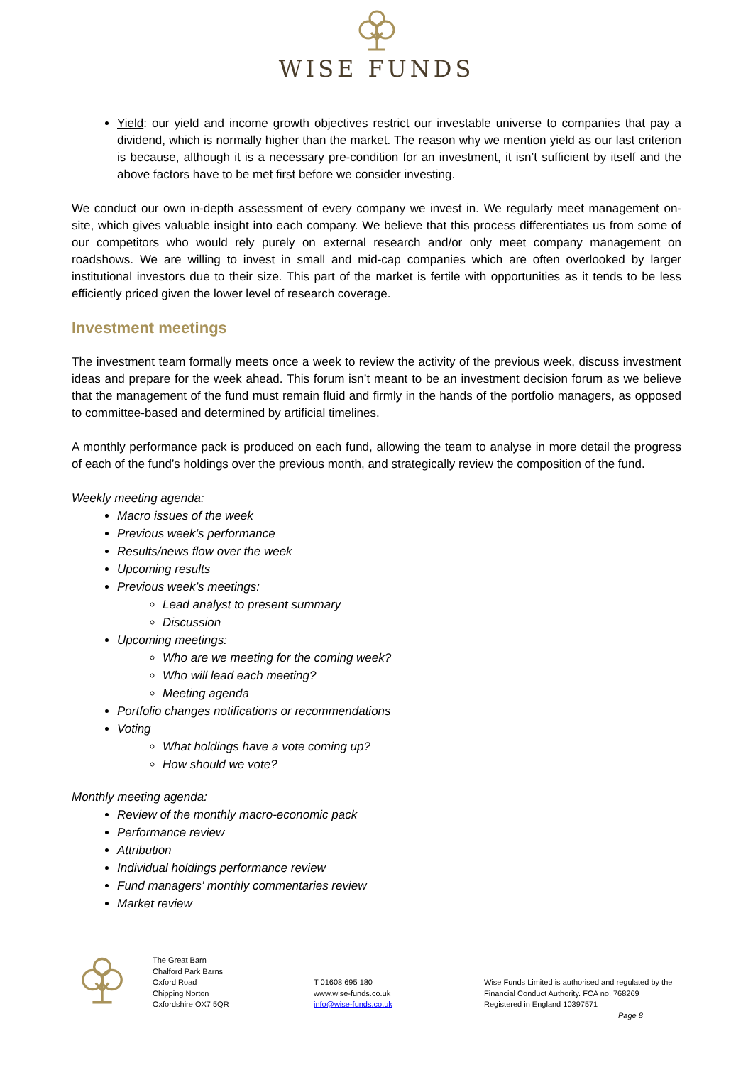WISE FUNDS
Yield: our yield and income growth objectives restrict our investable universe to companies that pay a dividend, which is normally higher than the market. The reason why we mention yield as our last criterion is because, although it is a necessary pre-condition for an investment, it isn’t sufficient by itself and the above factors have to be met first before we consider investing.
We conduct our own in-depth assessment of every company we invest in. We regularly meet management on-site, which gives valuable insight into each company. We believe that this process differentiates us from some of our competitors who would rely purely on external research and/or only meet company management on roadshows. We are willing to invest in small and mid-cap companies which are often overlooked by larger institutional investors due to their size. This part of the market is fertile with opportunities as it tends to be less efficiently priced given the lower level of research coverage.
Investment meetings
The investment team formally meets once a week to review the activity of the previous week, discuss investment ideas and prepare for the week ahead. This forum isn’t meant to be an investment decision forum as we believe that the management of the fund must remain fluid and firmly in the hands of the portfolio managers, as opposed to committee-based and determined by artificial timelines.
A monthly performance pack is produced on each fund, allowing the team to analyse in more detail the progress of each of the fund’s holdings over the previous month, and strategically review the composition of the fund.
Weekly meeting agenda:
Macro issues of the week
Previous week’s performance
Results/news flow over the week
Upcoming results
Previous week’s meetings:
Lead analyst to present summary
Discussion
Upcoming meetings:
Who are we meeting for the coming week?
Who will lead each meeting?
Meeting agenda
Portfolio changes notifications or recommendations
Voting
What holdings have a vote coming up?
How should we vote?
Monthly meeting agenda:
Review of the monthly macro-economic pack
Performance review
Attribution
Individual holdings performance review
Fund managers’ monthly commentaries review
Market review
The Great Barn
Chalford Park Barns
Oxford Road
Chipping Norton
Oxfordshire OX7 5QR
T 01608 695 180
www.wise-funds.co.uk
info@wise-funds.co.uk
Wise Funds Limited is authorised and regulated by the
Financial Conduct Authority. FCA no. 768269
Registered in England 10397571
Page 8